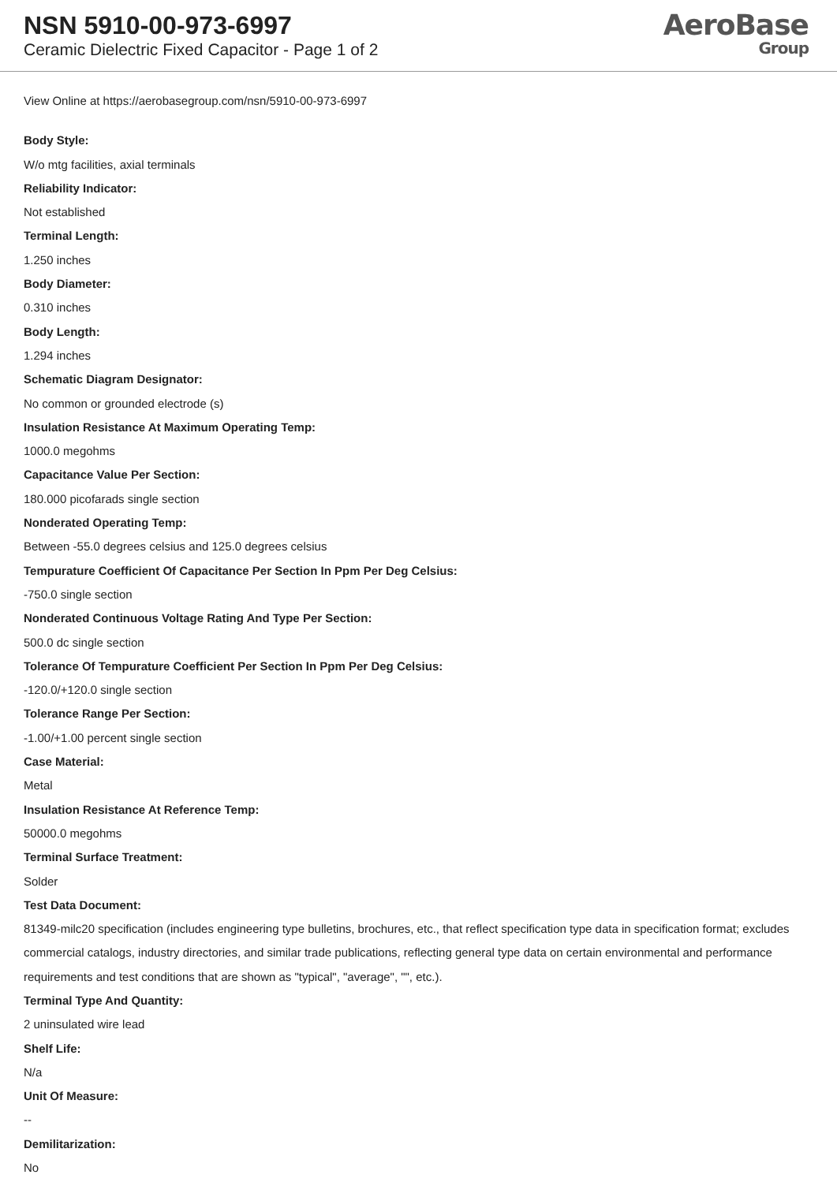NSN 5910-00-973-6997
Ceramic Dielectric Fixed Capacitor - Page 1 of 2
AeroBase
Group
View Online at https://aerobasegroup.com/nsn/5910-00-973-6997
Body Style:
W/o mtg facilities, axial terminals
Reliability Indicator:
Not established
Terminal Length:
1.250 inches
Body Diameter:
0.310 inches
Body Length:
1.294 inches
Schematic Diagram Designator:
No common or grounded electrode (s)
Insulation Resistance At Maximum Operating Temp:
1000.0 megohms
Capacitance Value Per Section:
180.000 picofarads single section
Nonderated Operating Temp:
Between -55.0 degrees celsius and 125.0 degrees celsius
Tempurature Coefficient Of Capacitance Per Section In Ppm Per Deg Celsius:
-750.0 single section
Nonderated Continuous Voltage Rating And Type Per Section:
500.0 dc single section
Tolerance Of Tempurature Coefficient Per Section In Ppm Per Deg Celsius:
-120.0/+120.0 single section
Tolerance Range Per Section:
-1.00/+1.00 percent single section
Case Material:
Metal
Insulation Resistance At Reference Temp:
50000.0 megohms
Terminal Surface Treatment:
Solder
Test Data Document:
81349-milc20 specification (includes engineering type bulletins, brochures, etc., that reflect specification type data in specification format; excludes commercial catalogs, industry directories, and similar trade publications, reflecting general type data on certain environmental and performance requirements and test conditions that are shown as "typical", "average", "", etc.).
Terminal Type And Quantity:
2 uninsulated wire lead
Shelf Life:
N/a
Unit Of Measure:
--
Demilitarization:
No